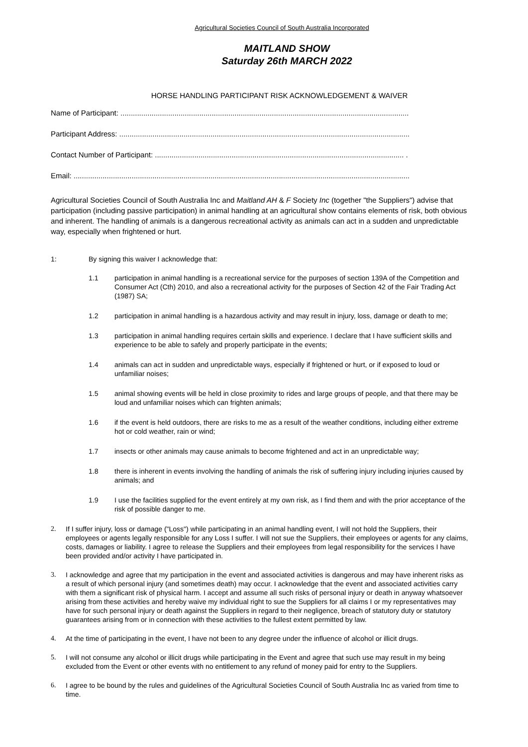Agricultural Societies Council of South Australia Incorporated
MAITLAND SHOW
Saturday 26th MARCH 2022
HORSE HANDLING PARTICIPANT RISK ACKNOWLEDGEMENT & WAIVER
Name of Participant: ...........................................................................................................................................
Participant Address: ............................................................................................................................................
Contact Number of Participant: ........................................................................................................................ .
Email: ..................................................................................................................................................................
Agricultural Societies Council of South Australia Inc and Maitland AH & F Society Inc (together "the Suppliers") advise that participation (including passive participation) in animal handling at an agricultural show contains elements of risk, both obvious and inherent. The handling of animals is a dangerous recreational activity as animals can act in a sudden and unpredictable way, especially when frightened or hurt.
1: By signing this waiver I acknowledge that:
1.1 participation in animal handling is a recreational service for the purposes of section 139A of the Competition and Consumer Act (Cth) 2010, and also a recreational activity for the purposes of Section 42 of the Fair Trading Act (1987) SA;
1.2 participation in animal handling is a hazardous activity and may result in injury, loss, damage or death to me;
1.3 participation in animal handling requires certain skills and experience. I declare that I have sufficient skills and experience to be able to safely and properly participate in the events;
1.4 animals can act in sudden and unpredictable ways, especially if frightened or hurt, or if exposed to loud or unfamiliar noises;
1.5 animal showing events will be held in close proximity to rides and large groups of people, and that there may be loud and unfamiliar noises which can frighten animals;
1.6 if the event is held outdoors, there are risks to me as a result of the weather conditions, including either extreme hot or cold weather, rain or wind;
1.7 insects or other animals may cause animals to become frightened and act in an unpredictable way;
1.8 there is inherent in events involving the handling of animals the risk of suffering injury including injuries caused by animals; and
1.9 I use the facilities supplied for the event entirely at my own risk, as I find them and with the prior acceptance of the risk of possible danger to me.
2. If I suffer injury, loss or damage ("Loss") while participating in an animal handling event, I will not hold the Suppliers, their employees or agents legally responsible for any Loss I suffer. I will not sue the Suppliers, their employees or agents for any claims, costs, damages or liability. I agree to release the Suppliers and their employees from legal responsibility for the services I have been provided and/or activity I have participated in.
3. I acknowledge and agree that my participation in the event and associated activities is dangerous and may have inherent risks as a result of which personal injury (and sometimes death) may occur. I acknowledge that the event and associated activities carry with them a significant risk of physical harm. I accept and assume all such risks of personal injury or death in anyway whatsoever arising from these activities and hereby waive my individual right to sue the Suppliers for all claims I or my representatives may have for such personal injury or death against the Suppliers in regard to their negligence, breach of statutory duty or statutory guarantees arising from or in connection with these activities to the fullest extent permitted by law.
4. At the time of participating in the event, I have not been to any degree under the influence of alcohol or illicit drugs.
5. I will not consume any alcohol or illicit drugs while participating in the Event and agree that such use may result in my being excluded from the Event or other events with no entitlement to any refund of money paid for entry to the Suppliers.
6. I agree to be bound by the rules and guidelines of the Agricultural Societies Council of South Australia Inc as varied from time to time.